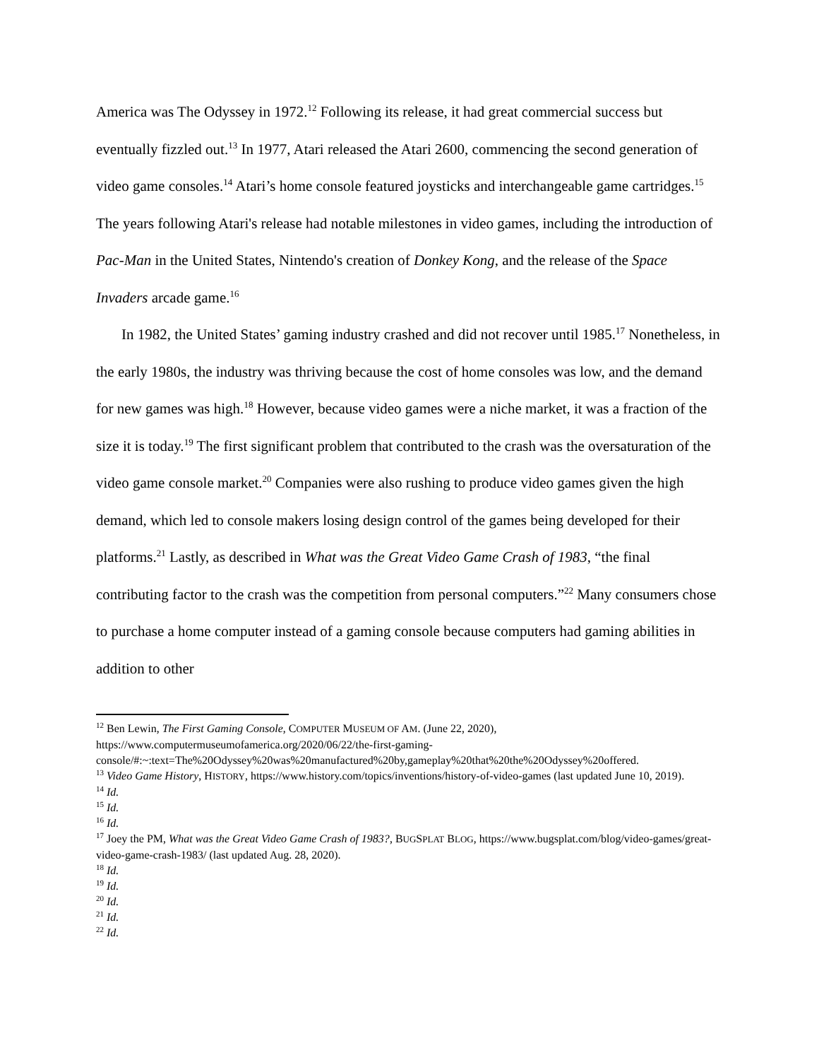America was The Odyssey in 1972.<sup>12</sup> Following its release, it had great commercial success but eventually fizzled out.<sup>13</sup> In 1977, Atari released the Atari 2600, commencing the second generation of video game consoles.<sup>14</sup> Atari’s home console featured joysticks and interchangeable game cartridges.<sup>15</sup> The years following Atari's release had notable milestones in video games, including the introduction of Pac-Man in the United States, Nintendo's creation of Donkey Kong, and the release of the Space Invaders arcade game.<sup>16</sup>
In 1982, the United States’ gaming industry crashed and did not recover until 1985.<sup>17</sup> Nonetheless, in the early 1980s, the industry was thriving because the cost of home consoles was low, and the demand for new games was high.<sup>18</sup> However, because video games were a niche market, it was a fraction of the size it is today.<sup>19</sup> The first significant problem that contributed to the crash was the oversaturation of the video game console market.<sup>20</sup> Companies were also rushing to produce video games given the high demand, which led to console makers losing design control of the games being developed for their platforms.<sup>21</sup> Lastly, as described in What was the Great Video Game Crash of 1983, “the final contributing factor to the crash was the competition from personal computers.”<sup>22</sup> Many consumers chose to purchase a home computer instead of a gaming console because computers had gaming abilities in addition to other
<sup>12</sup> Ben Lewin, The First Gaming Console, COMPUTER MUSEUM OF AM. (June 22, 2020), https://www.computermuseumofamerica.org/2020/06/22/the-first-gaming-console/#:~:text=The%20Odyssey%20was%20manufactured%20by,gameplay%20that%20the%20Odyssey%20offered.
<sup>13</sup> Video Game History, HISTORY, https://www.history.com/topics/inventions/history-of-video-games (last updated June 10, 2019).
<sup>14</sup> Id.
<sup>15</sup> Id.
<sup>16</sup> Id.
<sup>17</sup> Joey the PM, What was the Great Video Game Crash of 1983?, BUGSPLAT BLOG, https://www.bugsplat.com/blog/video-games/great-video-game-crash-1983/ (last updated Aug. 28, 2020).
<sup>18</sup> Id.
<sup>19</sup> Id.
<sup>20</sup> Id.
<sup>21</sup> Id.
<sup>22</sup> Id.